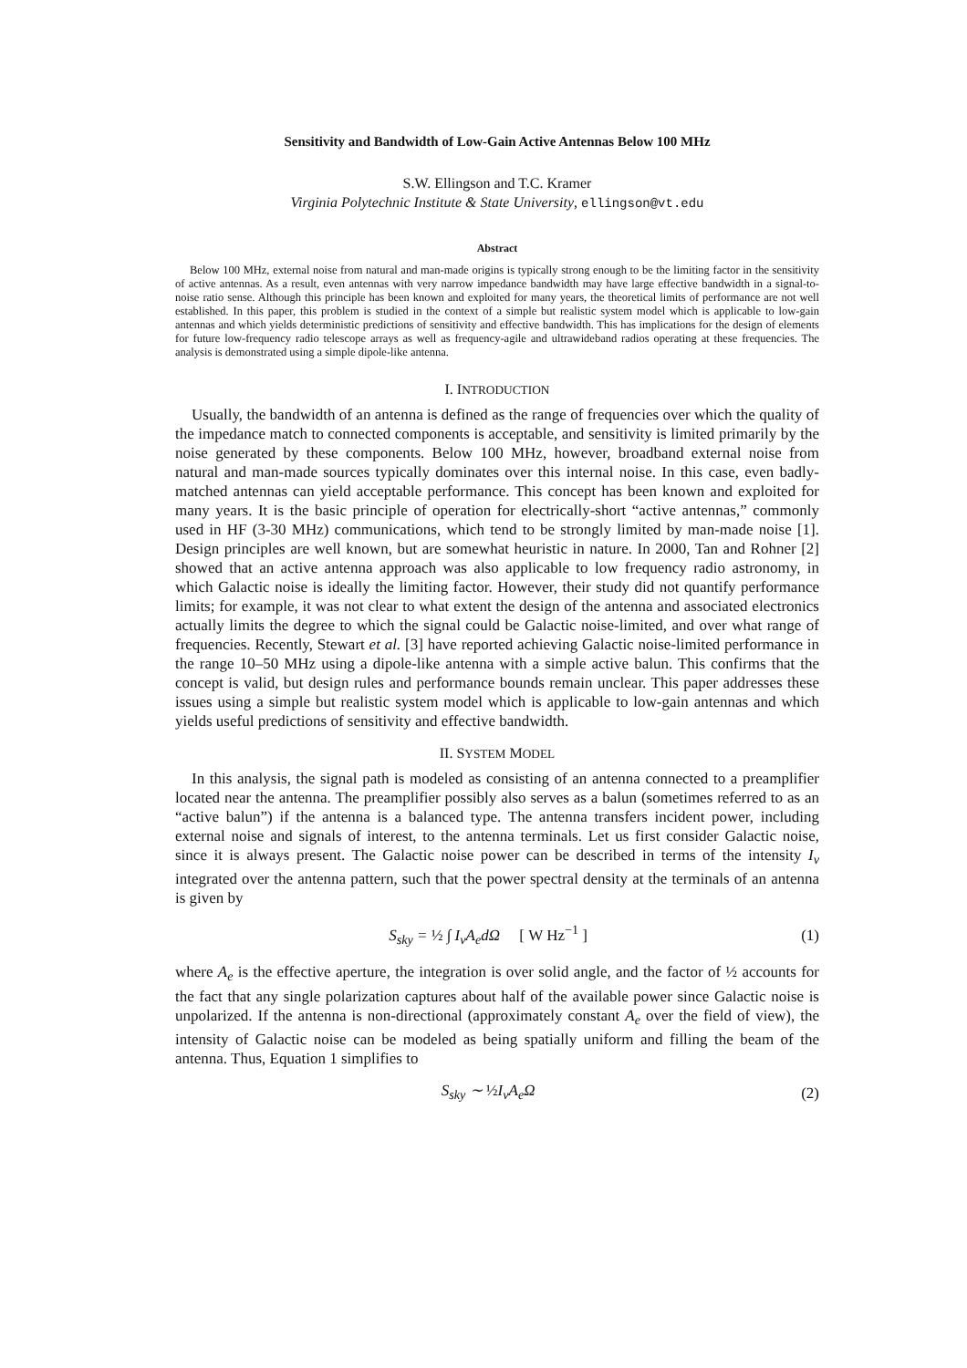Sensitivity and Bandwidth of Low-Gain Active Antennas Below 100 MHz
S.W. Ellingson and T.C. Kramer
Virginia Polytechnic Institute & State University, ellingson@vt.edu
Abstract
Below 100 MHz, external noise from natural and man-made origins is typically strong enough to be the limiting factor in the sensitivity of active antennas. As a result, even antennas with very narrow impedance bandwidth may have large effective bandwidth in a signal-to-noise ratio sense. Although this principle has been known and exploited for many years, the theoretical limits of performance are not well established. In this paper, this problem is studied in the context of a simple but realistic system model which is applicable to low-gain antennas and which yields deterministic predictions of sensitivity and effective bandwidth. This has implications for the design of elements for future low-frequency radio telescope arrays as well as frequency-agile and ultrawideband radios operating at these frequencies. The analysis is demonstrated using a simple dipole-like antenna.
I. INTRODUCTION
Usually, the bandwidth of an antenna is defined as the range of frequencies over which the quality of the impedance match to connected components is acceptable, and sensitivity is limited primarily by the noise generated by these components. Below 100 MHz, however, broadband external noise from natural and man-made sources typically dominates over this internal noise. In this case, even badly-matched antennas can yield acceptable performance. This concept has been known and exploited for many years. It is the basic principle of operation for electrically-short “active antennas,” commonly used in HF (3-30 MHz) communications, which tend to be strongly limited by man-made noise [1]. Design principles are well known, but are somewhat heuristic in nature. In 2000, Tan and Rohner [2] showed that an active antenna approach was also applicable to low frequency radio astronomy, in which Galactic noise is ideally the limiting factor. However, their study did not quantify performance limits; for example, it was not clear to what extent the design of the antenna and associated electronics actually limits the degree to which the signal could be Galactic noise-limited, and over what range of frequencies. Recently, Stewart et al. [3] have reported achieving Galactic noise-limited performance in the range 10–50 MHz using a dipole-like antenna with a simple active balun. This confirms that the concept is valid, but design rules and performance bounds remain unclear. This paper addresses these issues using a simple but realistic system model which is applicable to low-gain antennas and which yields useful predictions of sensitivity and effective bandwidth.
II. SYSTEM MODEL
In this analysis, the signal path is modeled as consisting of an antenna connected to a preamplifier located near the antenna. The preamplifier possibly also serves as a balun (sometimes referred to as an “active balun”) if the antenna is a balanced type. The antenna transfers incident power, including external noise and signals of interest, to the antenna terminals. Let us first consider Galactic noise, since it is always present. The Galactic noise power can be described in terms of the intensity I<sub>ν</sub> integrated over the antenna pattern, such that the power spectral density at the terminals of an antenna is given by
S<sub>sky</sub> = ½ ∫ I<sub>ν</sub>A<sub>e</sub>dΩ [ W Hz<sup>−1</sup> ] (1)
where A<sub>e</sub> is the effective aperture, the integration is over solid angle, and the factor of ½ accounts for the fact that any single polarization captures about half of the available power since Galactic noise is unpolarized. If the antenna is non-directional (approximately constant A<sub>e</sub> over the field of view), the intensity of Galactic noise can be modeled as being spatially uniform and filling the beam of the antenna. Thus, Equation 1 simplifies to
S<sub>sky</sub> ∼ ½I<sub>ν</sub>A<sub>e</sub>Ω (2)